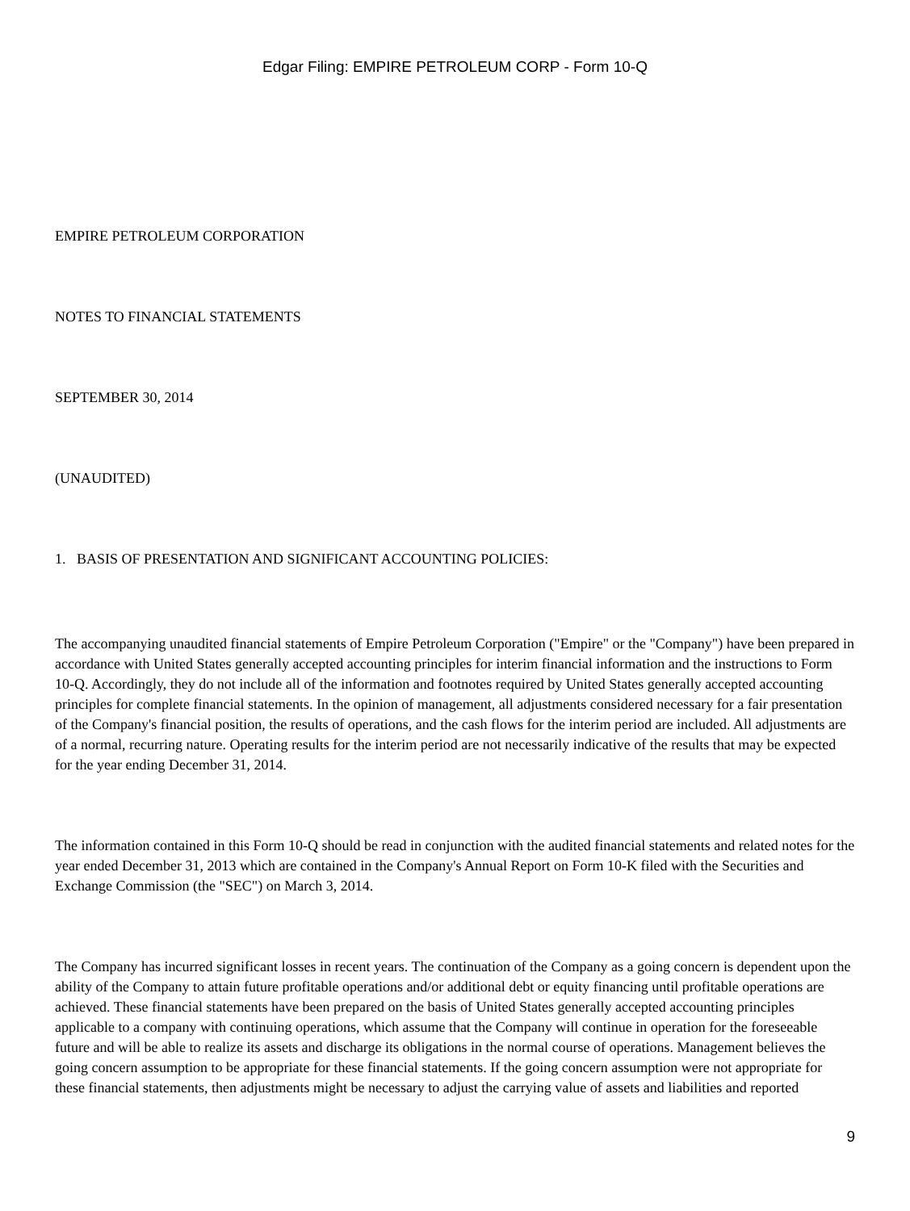Edgar Filing: EMPIRE PETROLEUM CORP - Form 10-Q
EMPIRE PETROLEUM CORPORATION
NOTES TO FINANCIAL STATEMENTS
SEPTEMBER 30, 2014
(UNAUDITED)
1. BASIS OF PRESENTATION AND SIGNIFICANT ACCOUNTING POLICIES:
The accompanying unaudited financial statements of Empire Petroleum Corporation ("Empire" or the "Company") have been prepared in accordance with United States generally accepted accounting principles for interim financial information and the instructions to Form 10-Q. Accordingly, they do not include all of the information and footnotes required by United States generally accepted accounting principles for complete financial statements. In the opinion of management, all adjustments considered necessary for a fair presentation of the Company's financial position, the results of operations, and the cash flows for the interim period are included. All adjustments are of a normal, recurring nature. Operating results for the interim period are not necessarily indicative of the results that may be expected for the year ending December 31, 2014.
The information contained in this Form 10-Q should be read in conjunction with the audited financial statements and related notes for the year ended December 31, 2013 which are contained in the Company's Annual Report on Form 10-K filed with the Securities and Exchange Commission (the "SEC") on March 3, 2014.
The Company has incurred significant losses in recent years. The continuation of the Company as a going concern is dependent upon the ability of the Company to attain future profitable operations and/or additional debt or equity financing until profitable operations are achieved. These financial statements have been prepared on the basis of United States generally accepted accounting principles applicable to a company with continuing operations, which assume that the Company will continue in operation for the foreseeable future and will be able to realize its assets and discharge its obligations in the normal course of operations. Management believes the going concern assumption to be appropriate for these financial statements. If the going concern assumption were not appropriate for these financial statements, then adjustments might be necessary to adjust the carrying value of assets and liabilities and reported
9